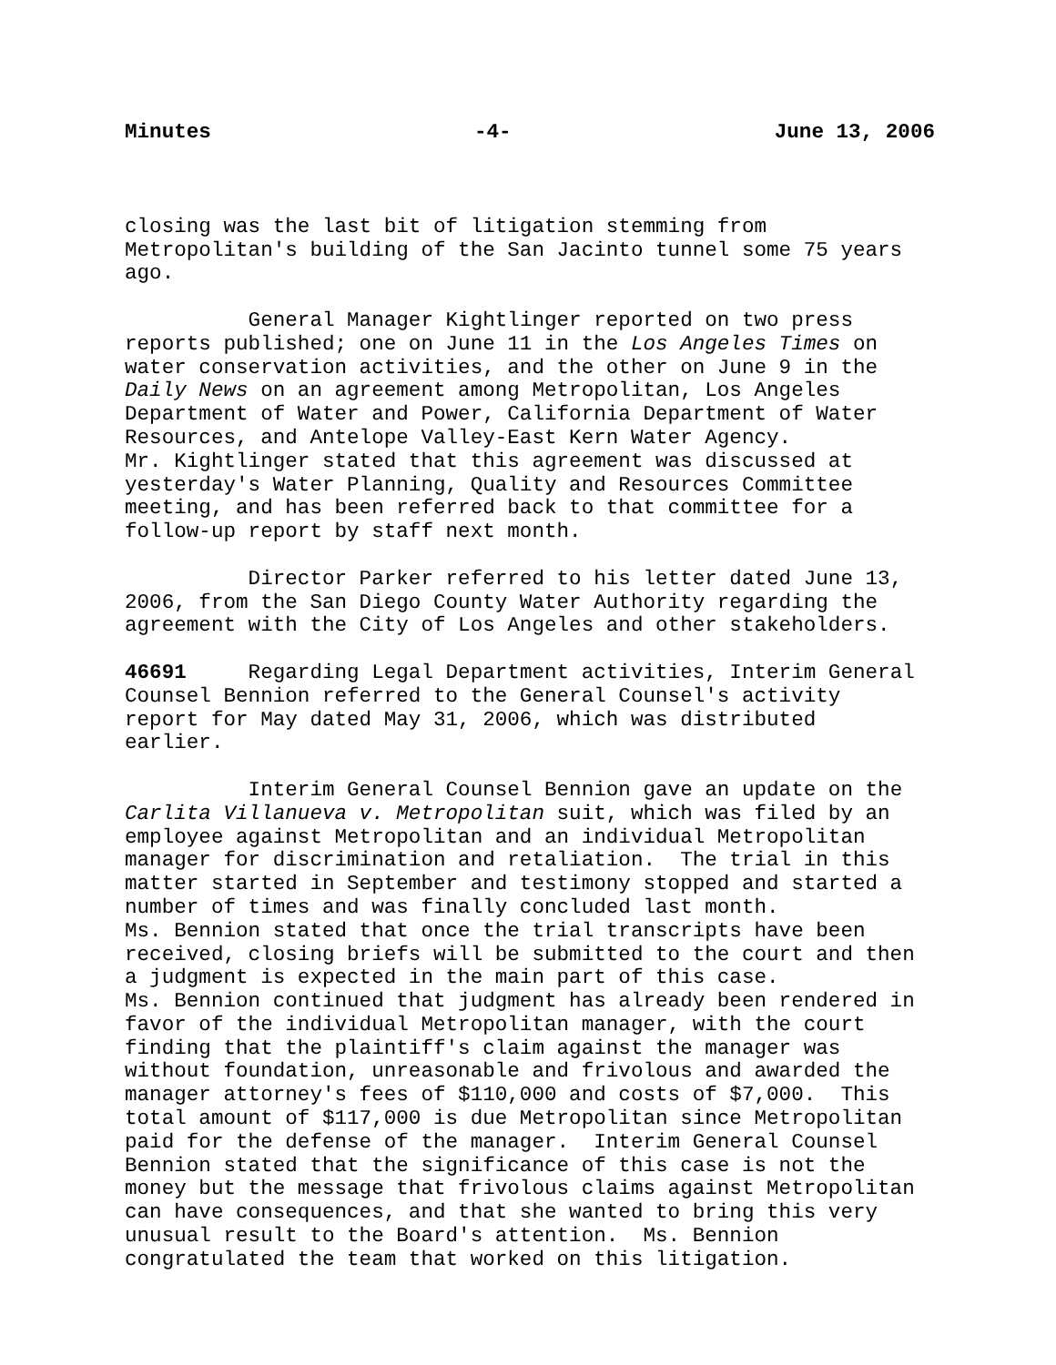Minutes -4- June 13, 2006
closing was the last bit of litigation stemming from Metropolitan's building of the San Jacinto tunnel some 75 years ago.
General Manager Kightlinger reported on two press reports published; one on June 11 in the Los Angeles Times on water conservation activities, and the other on June 9 in the Daily News on an agreement among Metropolitan, Los Angeles Department of Water and Power, California Department of Water Resources, and Antelope Valley-East Kern Water Agency. Mr. Kightlinger stated that this agreement was discussed at yesterday's Water Planning, Quality and Resources Committee meeting, and has been referred back to that committee for a follow-up report by staff next month.
Director Parker referred to his letter dated June 13, 2006, from the San Diego County Water Authority regarding the agreement with the City of Los Angeles and other stakeholders.
46691 Regarding Legal Department activities, Interim General Counsel Bennion referred to the General Counsel's activity report for May dated May 31, 2006, which was distributed earlier.
Interim General Counsel Bennion gave an update on the Carlita Villanueva v. Metropolitan suit, which was filed by an employee against Metropolitan and an individual Metropolitan manager for discrimination and retaliation. The trial in this matter started in September and testimony stopped and started a number of times and was finally concluded last month. Ms. Bennion stated that once the trial transcripts have been received, closing briefs will be submitted to the court and then a judgment is expected in the main part of this case. Ms. Bennion continued that judgment has already been rendered in favor of the individual Metropolitan manager, with the court finding that the plaintiff's claim against the manager was without foundation, unreasonable and frivolous and awarded the manager attorney's fees of $110,000 and costs of $7,000. This total amount of $117,000 is due Metropolitan since Metropolitan paid for the defense of the manager. Interim General Counsel Bennion stated that the significance of this case is not the money but the message that frivolous claims against Metropolitan can have consequences, and that she wanted to bring this very unusual result to the Board's attention. Ms. Bennion congratulated the team that worked on this litigation.